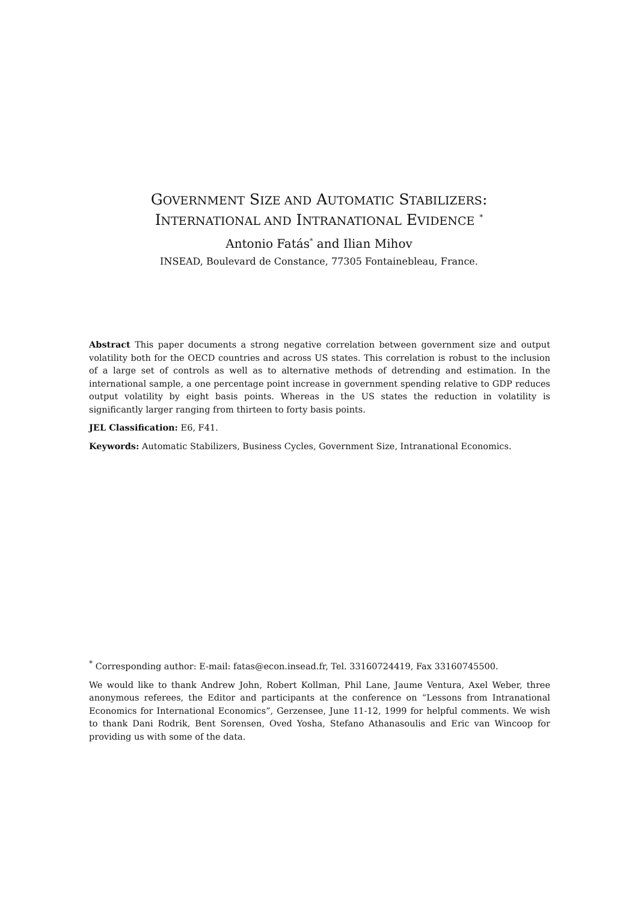GOVERNMENT SIZE AND AUTOMATIC STABILIZERS:
INTERNATIONAL AND INTRANATIONAL EVIDENCE <sup>*</sup>
Antonio Fatás<sup>*</sup> and Ilian Mihov
INSEAD, Boulevard de Constance, 77305 Fontainebleau, France.
Abstract This paper documents a strong negative correlation between government size and output volatility both for the OECD countries and across US states. This correlation is robust to the inclusion of a large set of controls as well as to alternative methods of detrending and estimation. In the international sample, a one percentage point increase in government spending relative to GDP reduces output volatility by eight basis points. Whereas in the US states the reduction in volatility is significantly larger ranging from thirteen to forty basis points.
JEL Classification: E6, F41.
Keywords: Automatic Stabilizers, Business Cycles, Government Size, Intranational Economics.
<sup>*</sup> Corresponding author: E-mail: fatas@econ.insead.fr, Tel. 33160724419, Fax 33160745500.
We would like to thank Andrew John, Robert Kollman, Phil Lane, Jaume Ventura, Axel Weber, three anonymous referees, the Editor and participants at the conference on “Lessons from Intranational Economics for International Economics”, Gerzensee, June 11-12, 1999 for helpful comments. We wish to thank Dani Rodrik, Bent Sorensen, Oved Yosha, Stefano Athanasoulis and Eric van Wincoop for providing us with some of the data.